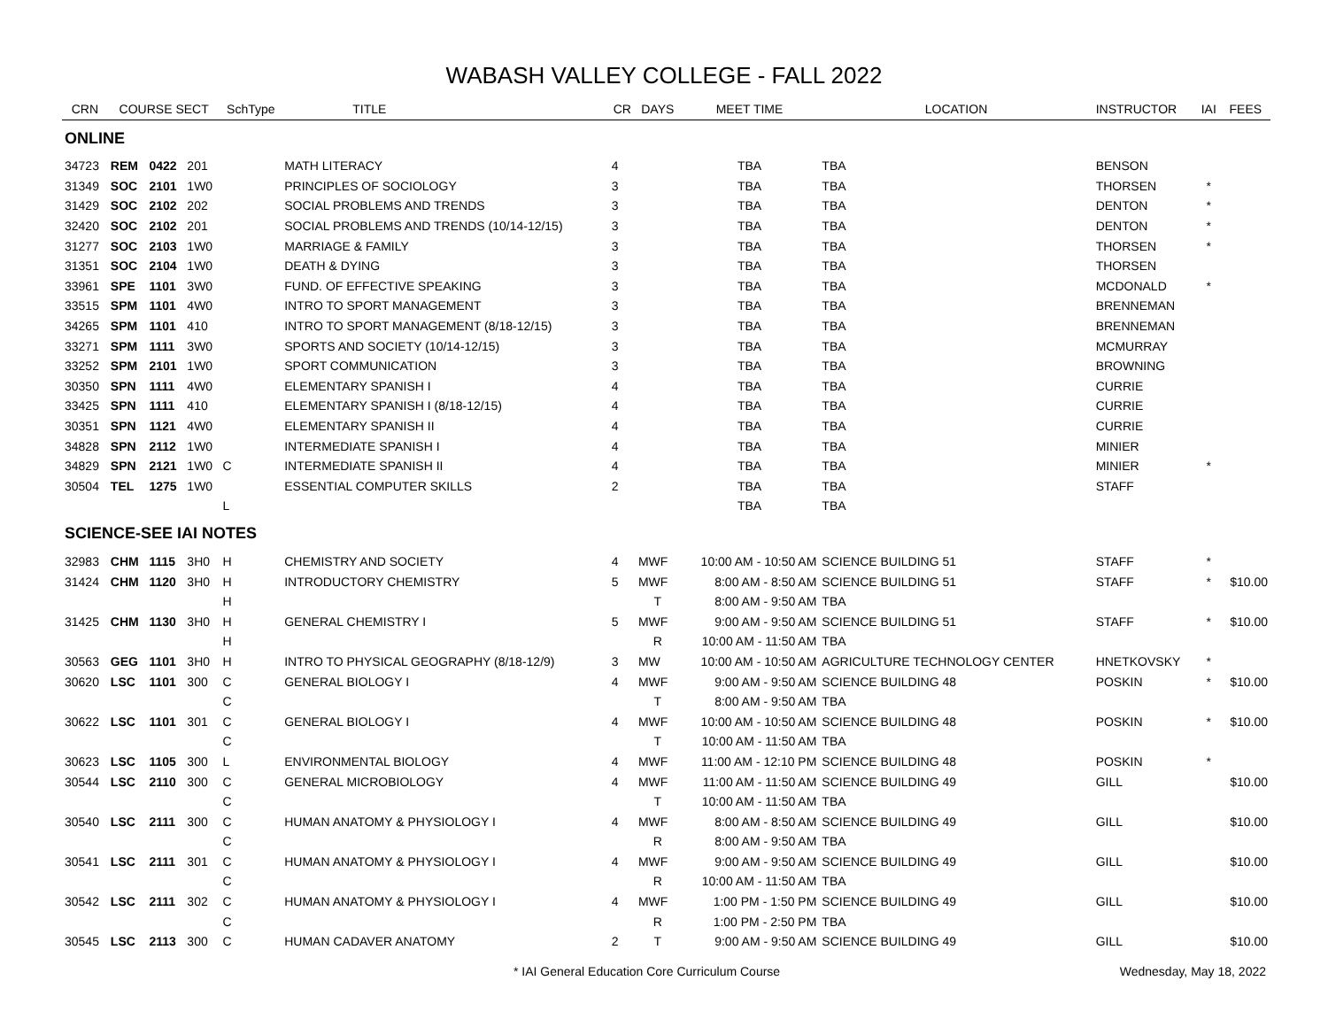WABASH VALLEY COLLEGE - FALL 2022
| CRN | COURSE SECT | | | SchType | TITLE | CR | DAYS | MEET TIME | LOCATION | INSTRUCTOR | IAI | FEES |
| --- | --- | --- | --- | --- | --- | --- | --- | --- | --- | --- | --- | --- |
| ONLINE | | | | | | | | | | | | |
| 34723 | REM | 0422 | 201 | | MATH LITERACY | 4 | | TBA | TBA | BENSON | | |
| 31349 | SOC | 2101 | 1W0 | | PRINCIPLES OF SOCIOLOGY | 3 | | TBA | TBA | THORSEN | * | |
| 31429 | SOC | 2102 | 202 | | SOCIAL PROBLEMS AND TRENDS | 3 | | TBA | TBA | DENTON | * | |
| 32420 | SOC | 2102 | 201 | | SOCIAL PROBLEMS AND TRENDS (10/14-12/15) | 3 | | TBA | TBA | DENTON | * | |
| 31277 | SOC | 2103 | 1W0 | | MARRIAGE & FAMILY | 3 | | TBA | TBA | THORSEN | * | |
| 31351 | SOC | 2104 | 1W0 | | DEATH & DYING | 3 | | TBA | TBA | THORSEN | | |
| 33961 | SPE | 1101 | 3W0 | | FUND. OF EFFECTIVE SPEAKING | 3 | | TBA | TBA | MCDONALD | * | |
| 33515 | SPM | 1101 | 4W0 | | INTRO TO SPORT MANAGEMENT | 3 | | TBA | TBA | BRENNEMAN | | |
| 34265 | SPM | 1101 | 410 | | INTRO TO SPORT MANAGEMENT (8/18-12/15) | 3 | | TBA | TBA | BRENNEMAN | | |
| 33271 | SPM | 1111 | 3W0 | | SPORTS AND SOCIETY (10/14-12/15) | 3 | | TBA | TBA | MCMURRAY | | |
| 33252 | SPM | 2101 | 1W0 | | SPORT COMMUNICATION | 3 | | TBA | TBA | BROWNING | | |
| 30350 | SPN | 1111 | 4W0 | | ELEMENTARY SPANISH I | 4 | | TBA | TBA | CURRIE | | |
| 33425 | SPN | 1111 | 410 | | ELEMENTARY SPANISH I (8/18-12/15) | 4 | | TBA | TBA | CURRIE | | |
| 30351 | SPN | 1121 | 4W0 | | ELEMENTARY SPANISH II | 4 | | TBA | TBA | CURRIE | | |
| 34828 | SPN | 2112 | 1W0 | | INTERMEDIATE SPANISH I | 4 | | TBA | TBA | MINIER | | |
| 34829 | SPN | 2121 | 1W0 | C | INTERMEDIATE SPANISH II | 4 | | TBA | TBA | MINIER | * | |
| 30504 | TEL | 1275 | 1W0 | | ESSENTIAL COMPUTER SKILLS | 2 | | TBA | TBA | STAFF | | |
| | | | | L | | | | TBA | TBA | | | |
| SCIENCE-SEE IAI NOTES | | | | | | | | | | | | |
| 32983 | CHM | 1115 | 3H0 | H | CHEMISTRY AND SOCIETY | 4 | MWF | 10:00 AM - 10:50 AM | SCIENCE BUILDING 51 | STAFF | * | |
| 31424 | CHM | 1120 | 3H0 | H | INTRODUCTORY CHEMISTRY | 5 | MWF | 8:00 AM - 8:50 AM | SCIENCE BUILDING 51 | STAFF | * | $10.00 |
| | | | | H | | | T | 8:00 AM - 9:50 AM | TBA | | | |
| 31425 | CHM | 1130 | 3H0 | H | GENERAL CHEMISTRY I | 5 | MWF | 9:00 AM - 9:50 AM | SCIENCE BUILDING 51 | STAFF | * | $10.00 |
| | | | | H | | | R | 10:00 AM - 11:50 AM | TBA | | | |
| 30563 | GEG | 1101 | 3H0 | H | INTRO TO PHYSICAL GEOGRAPHY (8/18-12/9) | 3 | MW | 10:00 AM - 10:50 AM | AGRICULTURE TECHNOLOGY CENTER | HNETKOVSKY | * | |
| 30620 | LSC | 1101 | 300 | C | GENERAL BIOLOGY I | 4 | MWF | 9:00 AM - 9:50 AM | SCIENCE BUILDING 48 | POSKIN | * | $10.00 |
| | | | | C | | | T | 8:00 AM - 9:50 AM | TBA | | | |
| 30622 | LSC | 1101 | 301 | C | GENERAL BIOLOGY I | 4 | MWF | 10:00 AM - 10:50 AM | SCIENCE BUILDING 48 | POSKIN | * | $10.00 |
| | | | | C | | | T | 10:00 AM - 11:50 AM | TBA | | | |
| 30623 | LSC | 1105 | 300 | L | ENVIRONMENTAL BIOLOGY | 4 | MWF | 11:00 AM - 12:10 PM | SCIENCE BUILDING 48 | POSKIN | * | |
| 30544 | LSC | 2110 | 300 | C | GENERAL MICROBIOLOGY | 4 | MWF | 11:00 AM - 11:50 AM | SCIENCE BUILDING 49 | GILL | | $10.00 |
| | | | | C | | | T | 10:00 AM - 11:50 AM | TBA | | | |
| 30540 | LSC | 2111 | 300 | C | HUMAN ANATOMY & PHYSIOLOGY I | 4 | MWF | 8:00 AM - 8:50 AM | SCIENCE BUILDING 49 | GILL | | $10.00 |
| | | | | C | | | R | 8:00 AM - 9:50 AM | TBA | | | |
| 30541 | LSC | 2111 | 301 | C | HUMAN ANATOMY & PHYSIOLOGY I | 4 | MWF | 9:00 AM - 9:50 AM | SCIENCE BUILDING 49 | GILL | | $10.00 |
| | | | | C | | | R | 10:00 AM - 11:50 AM | TBA | | | |
| 30542 | LSC | 2111 | 302 | C | HUMAN ANATOMY & PHYSIOLOGY I | 4 | MWF | 1:00 PM - 1:50 PM | SCIENCE BUILDING 49 | GILL | | $10.00 |
| | | | | C | | | R | 1:00 PM - 2:50 PM | TBA | | | |
| 30545 | LSC | 2113 | 300 | C | HUMAN CADAVER ANATOMY | 2 | T | 9:00 AM - 9:50 AM | SCIENCE BUILDING 49 | GILL | | $10.00 |
* IAI General Education Core Curriculum Course Wednesday, May 18, 2022